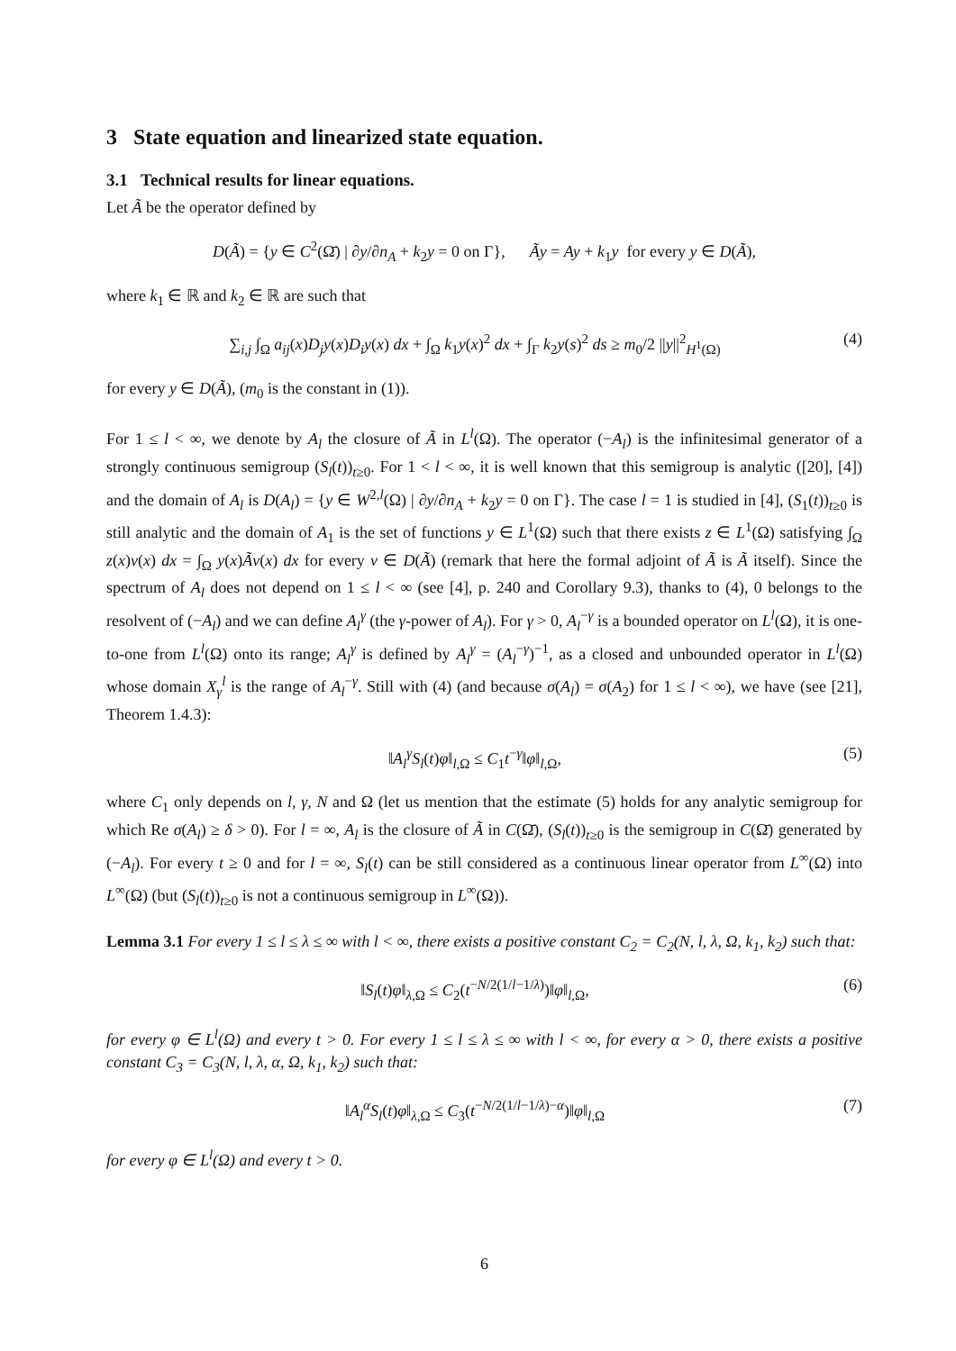3 State equation and linearized state equation.
3.1 Technical results for linear equations.
Let Ã be the operator defined by
D(Ã) = {y ∈ C<sup>2</sup>(Ω̄) | ∂y/∂n<sub>A</sub> + k<sub>2</sub>y = 0 on Γ}, Ãy = Ay + k<sub>1</sub>y for every y ∈ D(Ã),
where k<sub>1</sub> ∈ ℝ and k<sub>2</sub> ∈ ℝ are such that
∑<sub>i,j</sub> ∫<sub>Ω</sub> a<sub>ij</sub>(x)D<sub>j</sub>y(x)D<sub>i</sub>y(x) dx + ∫<sub>Ω</sub> k<sub>1</sub>y(x)<sup>2</sup> dx + ∫<sub>Γ</sub> k<sub>2</sub>y(s)<sup>2</sup> ds ≥ m<sub>0</sub>/2 ||y||<sup>2</sup><sub>H<sup>1</sup>(Ω)</sub> (4)
for every y ∈ D(Ã), (m<sub>0</sub> is the constant in (1)).
For 1 ≤ l < ∞, we denote by A<sub>l</sub> the closure of Ã in L<sup>l</sup>(Ω). The operator (−A<sub>l</sub>) is the infinitesimal generator of a strongly continuous semigroup (S<sub>l</sub>(t))<sub>t≥0</sub>. For 1 < l < ∞, it is well known that this semigroup is analytic ([20], [4]) and the domain of A<sub>l</sub> is D(A<sub>l</sub>) = {y ∈ W<sup>2,l</sup>(Ω) | ∂y/∂n<sub>A</sub> + k<sub>2</sub>y = 0 on Γ}. The case l = 1 is studied in [4], (S<sub>1</sub>(t))<sub>t≥0</sub> is still analytic and the domain of A<sub>1</sub> is the set of functions y ∈ L<sup>1</sup>(Ω) such that there exists z ∈ L<sup>1</sup>(Ω) satisfying ∫<sub>Ω</sub> z(x)v(x) dx = ∫<sub>Ω</sub> y(x)Ãv(x) dx for every v ∈ D(Ã) (remark that here the formal adjoint of Ã is Ã itself). Since the spectrum of A<sub>l</sub> does not depend on 1 ≤ l < ∞ (see [4], p. 240 and Corollary 9.3), thanks to (4), 0 belongs to the resolvent of (−A<sub>l</sub>) and we can define A<sub>l</sub><sup>γ</sup> (the γ-power of A<sub>l</sub>). For γ > 0, A<sub>l</sub><sup>−γ</sup> is a bounded operator on L<sup>l</sup>(Ω), it is one-to-one from L<sup>l</sup>(Ω) onto its range; A<sub>l</sub><sup>γ</sup> is defined by A<sub>l</sub><sup>γ</sup> = (A<sub>l</sub><sup>−γ</sup>)<sup>−1</sup>, as a closed and unbounded operator in L<sup>l</sup>(Ω) whose domain X<sub>γ</sub><sup>l</sup> is the range of A<sub>l</sub><sup>−γ</sup>. Still with (4) (and because σ(A<sub>l</sub>) = σ(A<sub>2</sub>) for 1 ≤ l < ∞), we have (see [21], Theorem 1.4.3):
‖A<sub>l</sub><sup>γ</sup>S<sub>l</sub>(t)φ‖<sub>l,Ω</sub> ≤ C<sub>1</sub>t<sup>−γ</sup>‖φ‖<sub>l,Ω</sub>, (5)
where C<sub>1</sub> only depends on l, γ, N and Ω (let us mention that the estimate (5) holds for any analytic semigroup for which Re σ(A<sub>l</sub>) ≥ δ > 0). For l = ∞, A<sub>l</sub> is the closure of Ã in C(Ω̄), (S<sub>l</sub>(t))<sub>t≥0</sub> is the semigroup in C(Ω̄) generated by (−A<sub>l</sub>). For every t ≥ 0 and for l = ∞, S<sub>l</sub>(t) can be still considered as a continuous linear operator from L<sup>∞</sup>(Ω) into L<sup>∞</sup>(Ω) (but (S<sub>l</sub>(t))<sub>t≥0</sub> is not a continuous semigroup in L<sup>∞</sup>(Ω)).
Lemma 3.1 For every 1 ≤ l ≤ λ ≤ ∞ with l < ∞, there exists a positive constant C<sub>2</sub> = C<sub>2</sub>(N, l, λ, Ω, k<sub>1</sub>, k<sub>2</sub>) such that:
‖S<sub>l</sub>(t)φ‖<sub>λ,Ω</sub> ≤ C<sub>2</sub>(t<sup>−N/2(1/l−1/λ)</sup>)‖φ‖<sub>l,Ω</sub>, (6)
for every φ ∈ L<sup>l</sup>(Ω) and every t > 0. For every 1 ≤ l ≤ λ ≤ ∞ with l < ∞, for every α > 0, there exists a positive constant C<sub>3</sub> = C<sub>3</sub>(N, l, λ, α, Ω, k<sub>1</sub>, k<sub>2</sub>) such that:
‖A<sub>l</sub><sup>α</sup>S<sub>l</sub>(t)φ‖<sub>λ,Ω</sub> ≤ C<sub>3</sub>(t<sup>−N/2(1/l−1/λ)−α</sup>)‖φ‖<sub>l,Ω</sub> (7)
for every φ ∈ L<sup>l</sup>(Ω) and every t > 0.
6